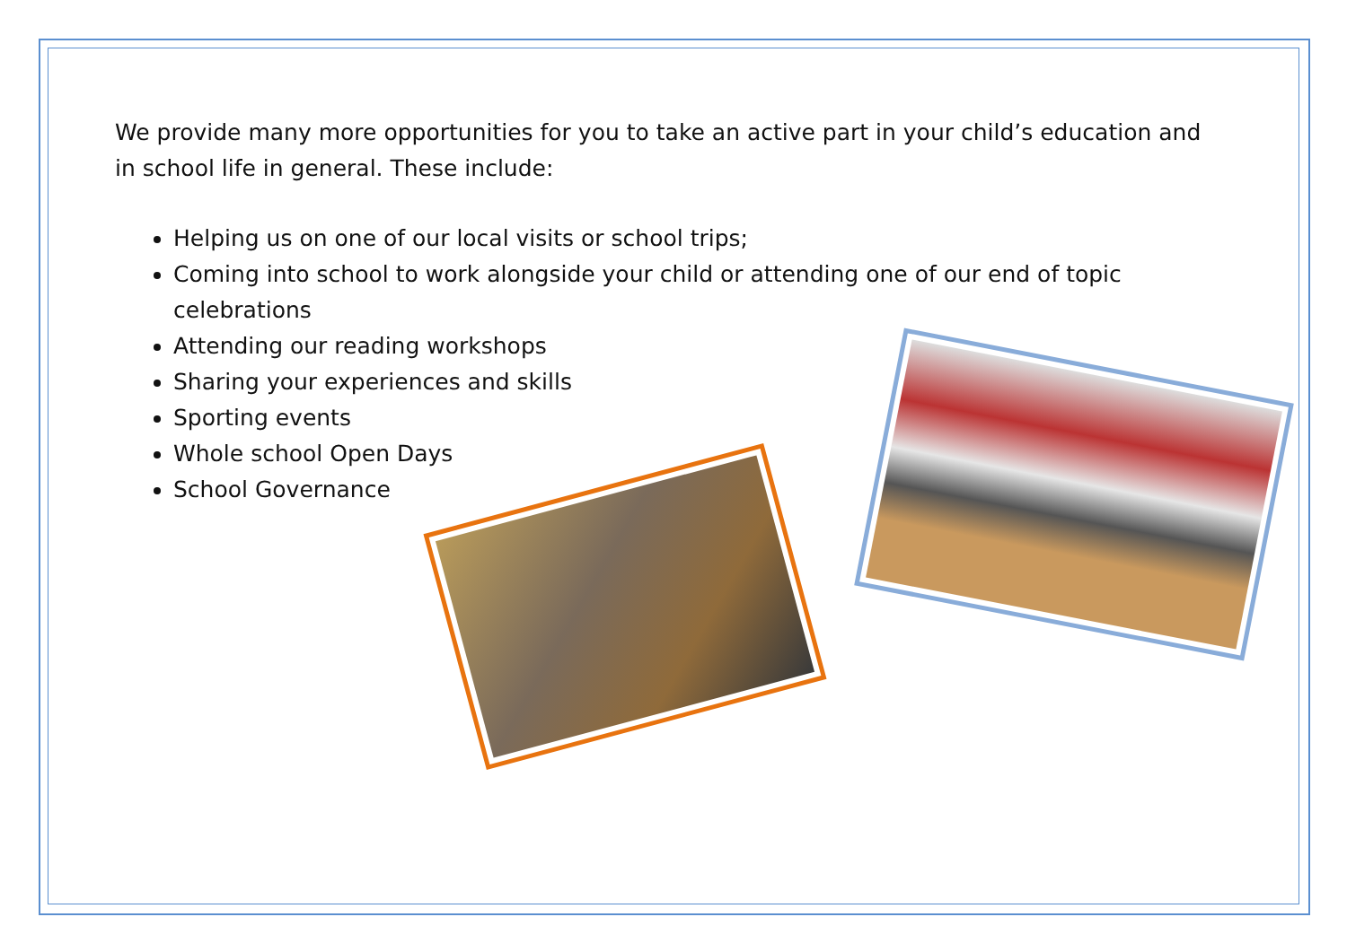We provide many more opportunities for you to take an active part in your child’s education and in school life in general. These include:
Helping us on one of our local visits or school trips;
Coming into school to work alongside your child or attending one of our end of topic celebrations
Attending our reading workshops
Sharing your experiences and skills
Sporting events
Whole school Open Days
School Governance